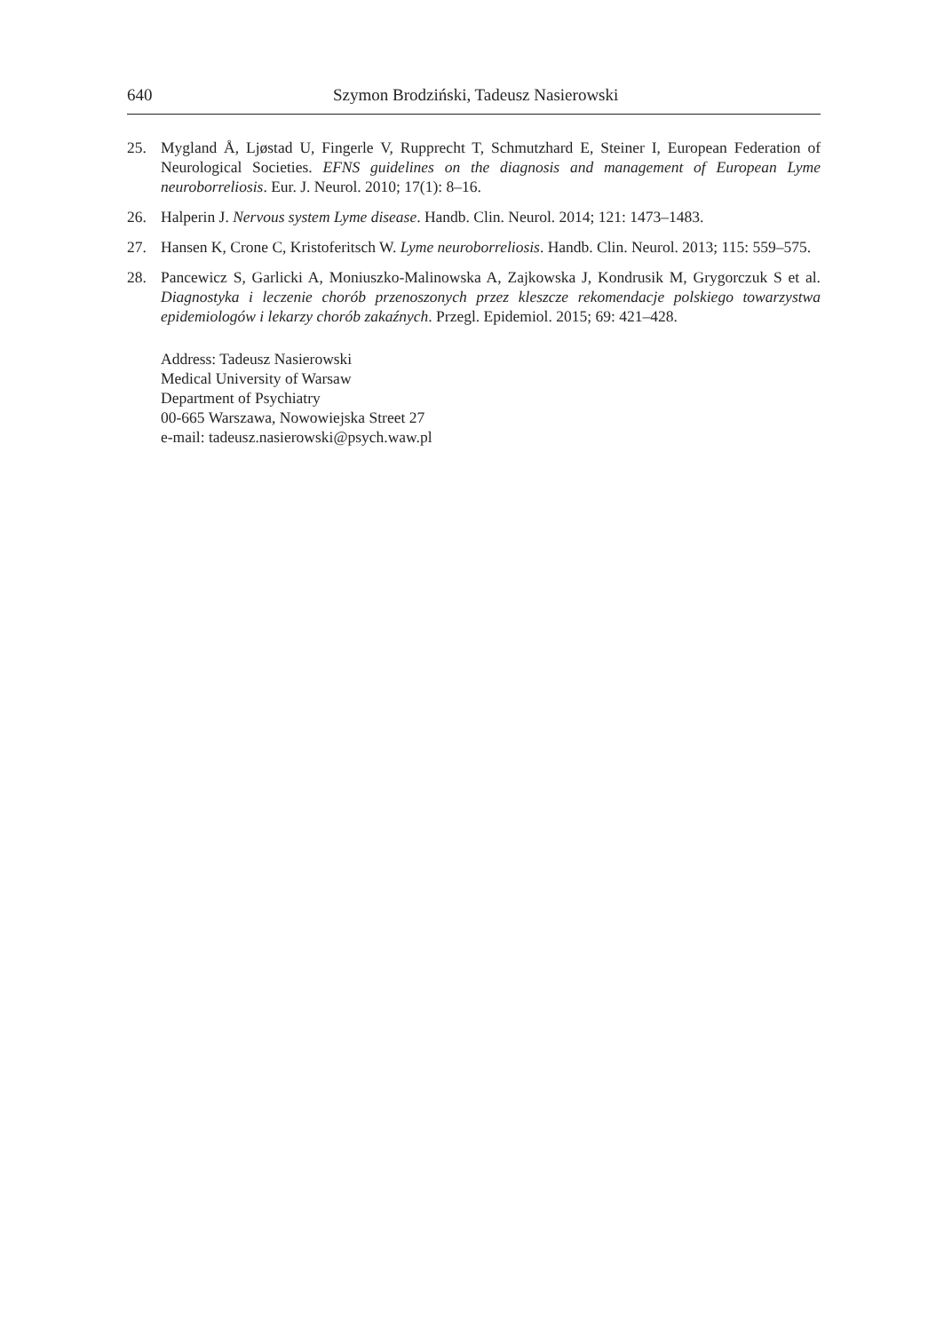640 Szymon Brodziński, Tadeusz Nasierowski
25. Mygland Å, Ljøstad U, Fingerle V, Rupprecht T, Schmutzhard E, Steiner I, European Federation of Neurological Societies. EFNS guidelines on the diagnosis and management of European Lyme neuroborreliosis. Eur. J. Neurol. 2010; 17(1): 8–16.
26. Halperin J. Nervous system Lyme disease. Handb. Clin. Neurol. 2014; 121: 1473–1483.
27. Hansen K, Crone C, Kristoferitsch W. Lyme neuroborreliosis. Handb. Clin. Neurol. 2013; 115: 559–575.
28. Pancewicz S, Garlicki A, Moniuszko-Malinowska A, Zajkowska J, Kondrusik M, Grygorczuk S et al. Diagnostyka i leczenie chorób przenoszonych przez kleszcze rekomendacje polskiego towarzystwa epidemiologów i lekarzy chorób zakaźnych. Przegl. Epidemiol. 2015; 69: 421–428.
Address: Tadeusz Nasierowski
Medical University of Warsaw
Department of Psychiatry
00-665 Warszawa, Nowowiejska Street 27
e-mail: tadeusz.nasierowski@psych.waw.pl